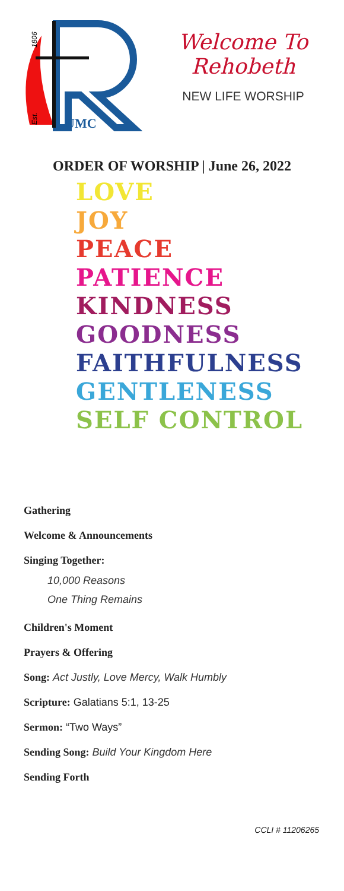UMC
1806
Est.
Welcome To Rehobeth
NEW LIFE WORSHIP
ORDER OF WORSHIP | June 26, 2022
LOVE
JOY
PEACE
PATIENCE
KINDNESS
GOODNESS
FAITHFULNESS
GENTLENESS
SELF CONTROL
Gathering
Welcome & Announcements
Singing Together:
10,000 Reasons
One Thing Remains
Children's Moment
Prayers & Offering
Song: Act Justly, Love Mercy, Walk Humbly
Scripture: Galatians 5:1, 13-25
Sermon: “Two Ways”
Sending Song: Build Your Kingdom Here
Sending Forth
CCLI # 11206265